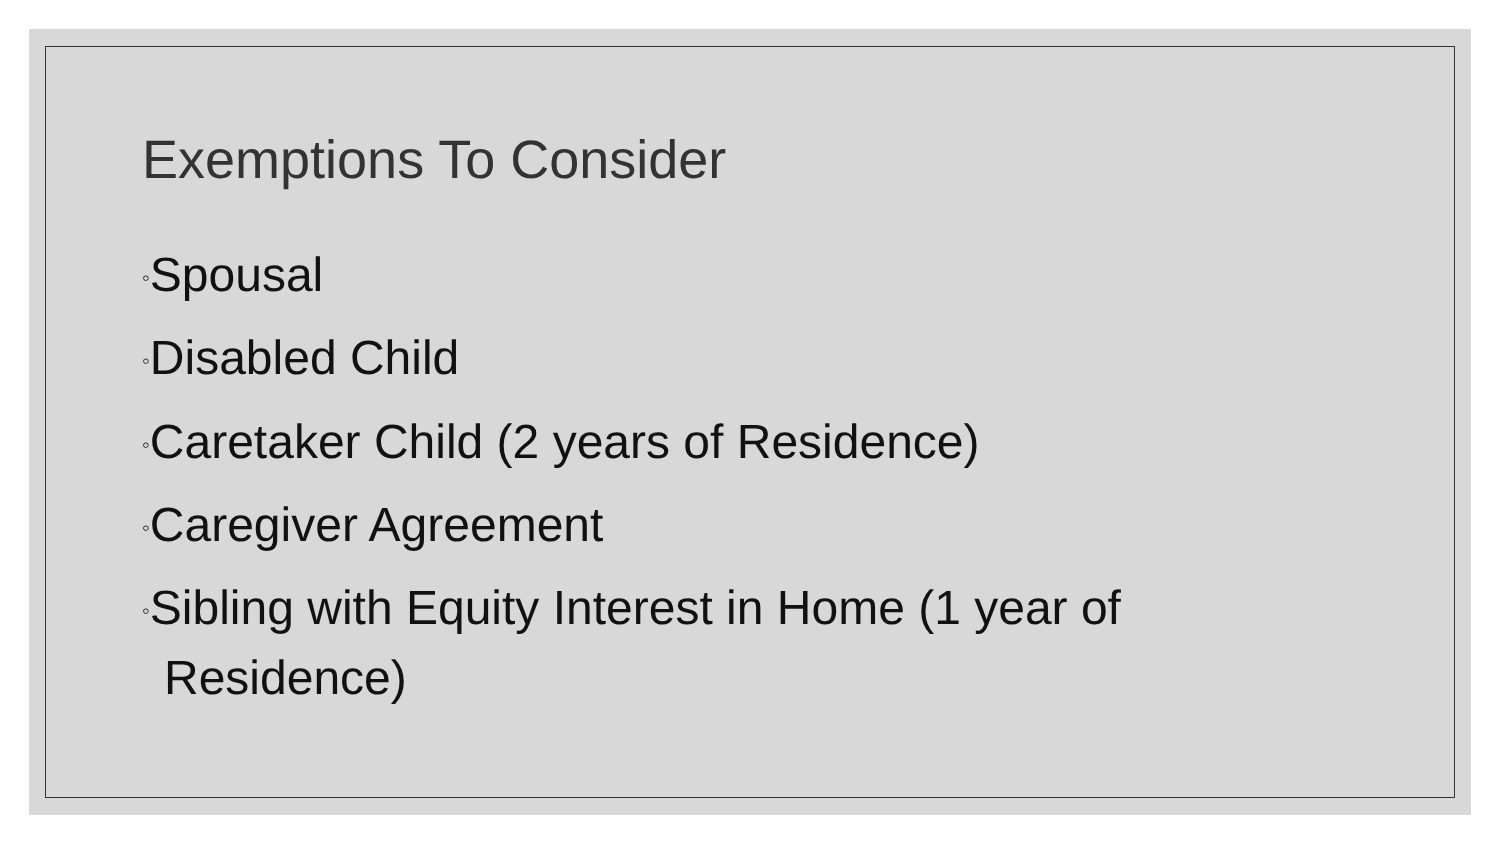Exemptions To Consider
◦Spousal
◦Disabled Child
◦Caretaker Child (2 years of Residence)
◦Caregiver Agreement
◦Sibling with Equity Interest in Home (1 year of Residence)